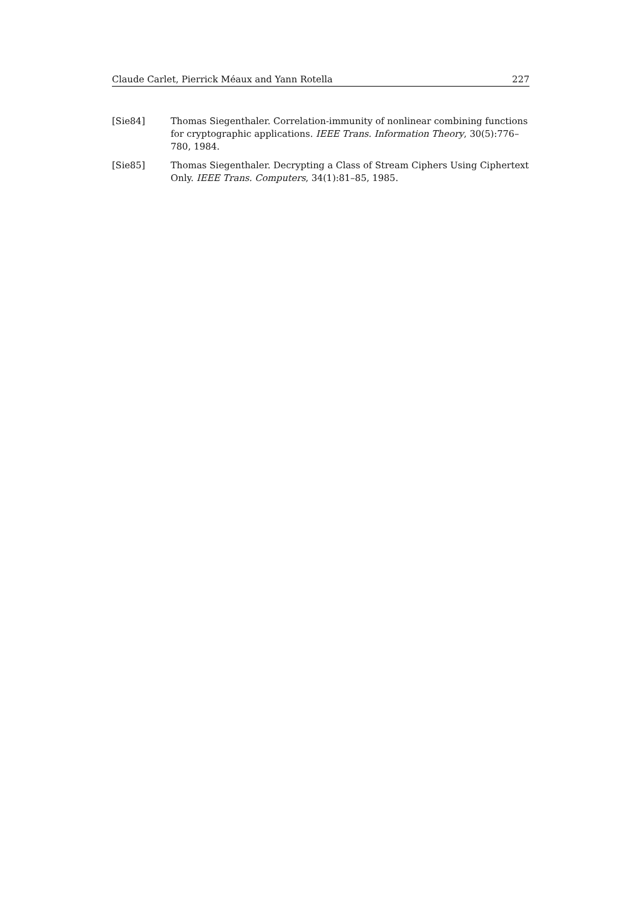Claude Carlet, Pierrick Méaux and Yann Rotella 227
[Sie84] Thomas Siegenthaler. Correlation-immunity of nonlinear combining functions for cryptographic applications. IEEE Trans. Information Theory, 30(5):776–780, 1984.
[Sie85] Thomas Siegenthaler. Decrypting a Class of Stream Ciphers Using Ciphertext Only. IEEE Trans. Computers, 34(1):81–85, 1985.